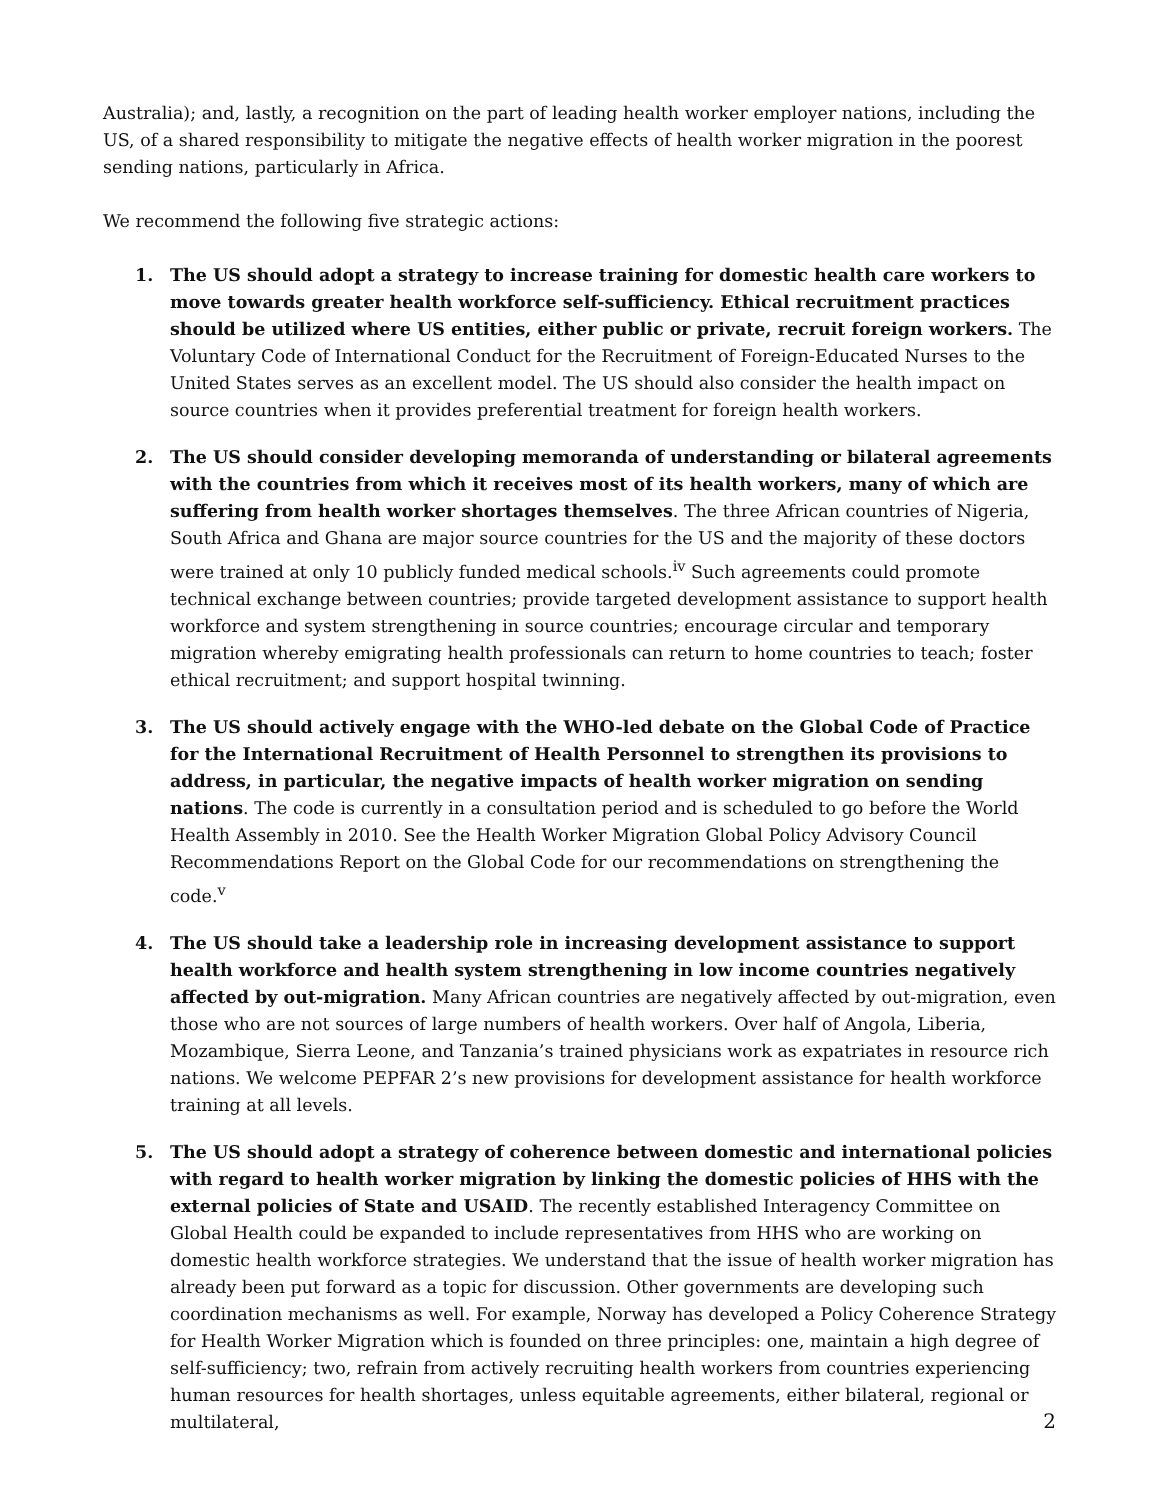Australia); and, lastly, a recognition on the part of leading health worker employer nations, including the US, of a shared responsibility to mitigate the negative effects of health worker migration in the poorest sending nations, particularly in Africa.
We recommend the following five strategic actions:
1. The US should adopt a strategy to increase training for domestic health care workers to move towards greater health workforce self-sufficiency. Ethical recruitment practices should be utilized where US entities, either public or private, recruit foreign workers. The Voluntary Code of International Conduct for the Recruitment of Foreign-Educated Nurses to the United States serves as an excellent model. The US should also consider the health impact on source countries when it provides preferential treatment for foreign health workers.
2. The US should consider developing memoranda of understanding or bilateral agreements with the countries from which it receives most of its health workers, many of which are suffering from health worker shortages themselves. The three African countries of Nigeria, South Africa and Ghana are major source countries for the US and the majority of these doctors were trained at only 10 publicly funded medical schools.<sup>iv</sup> Such agreements could promote technical exchange between countries; provide targeted development assistance to support health workforce and system strengthening in source countries; encourage circular and temporary migration whereby emigrating health professionals can return to home countries to teach; foster ethical recruitment; and support hospital twinning.
3. The US should actively engage with the WHO-led debate on the Global Code of Practice for the International Recruitment of Health Personnel to strengthen its provisions to address, in particular, the negative impacts of health worker migration on sending nations. The code is currently in a consultation period and is scheduled to go before the World Health Assembly in 2010. See the Health Worker Migration Global Policy Advisory Council Recommendations Report on the Global Code for our recommendations on strengthening the code.<sup>v</sup>
4. The US should take a leadership role in increasing development assistance to support health workforce and health system strengthening in low income countries negatively affected by out-migration. Many African countries are negatively affected by out-migration, even those who are not sources of large numbers of health workers. Over half of Angola, Liberia, Mozambique, Sierra Leone, and Tanzania’s trained physicians work as expatriates in resource rich nations. We welcome PEPFAR 2’s new provisions for development assistance for health workforce training at all levels.
5. The US should adopt a strategy of coherence between domestic and international policies with regard to health worker migration by linking the domestic policies of HHS with the external policies of State and USAID. The recently established Interagency Committee on Global Health could be expanded to include representatives from HHS who are working on domestic health workforce strategies. We understand that the issue of health worker migration has already been put forward as a topic for discussion. Other governments are developing such coordination mechanisms as well. For example, Norway has developed a Policy Coherence Strategy for Health Worker Migration which is founded on three principles: one, maintain a high degree of self-sufficiency; two, refrain from actively recruiting health workers from countries experiencing human resources for health shortages, unless equitable agreements, either bilateral, regional or multilateral,
2